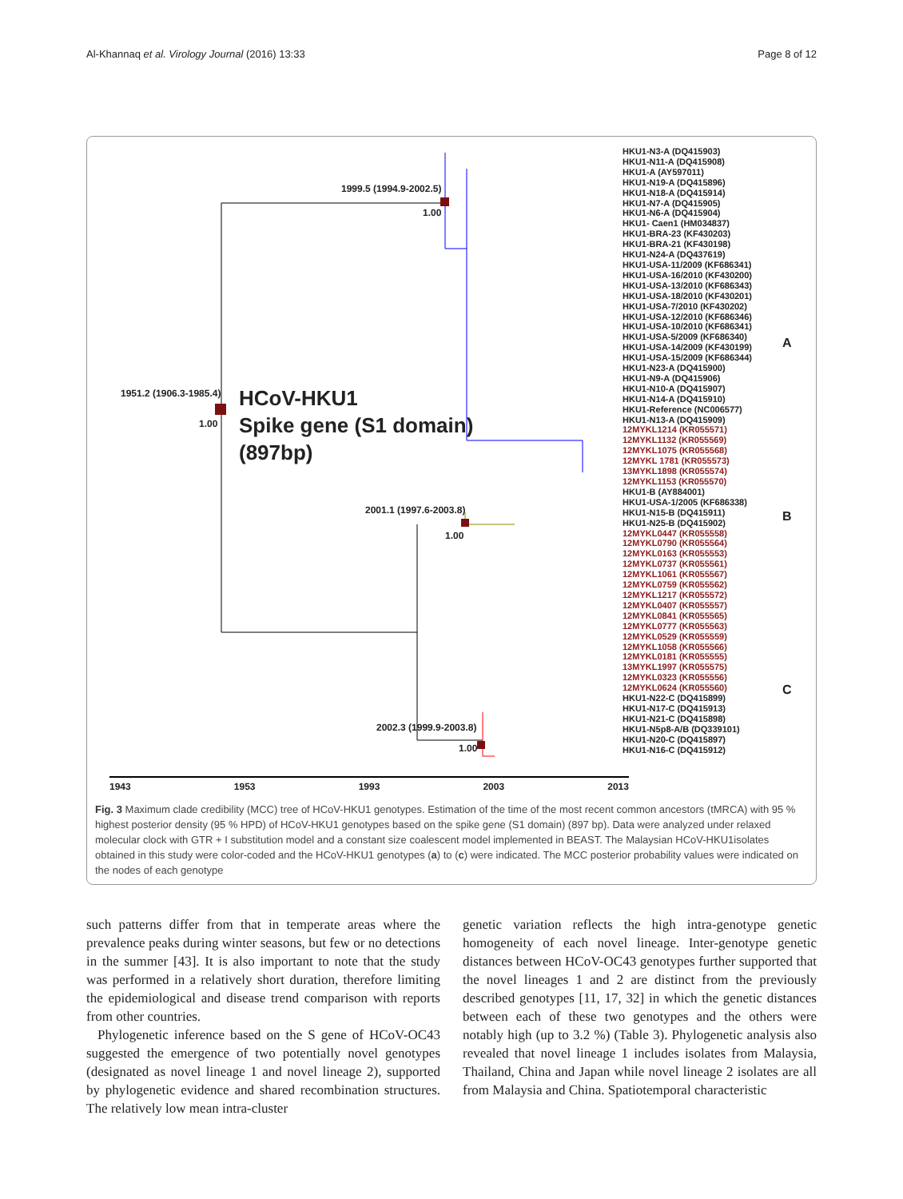Al-Khannaq et al. Virology Journal (2016) 13:33 Page 8 of 12
1999.5 (1994.9-2002.5)
1.00
1951.2 (1906.3-1985.4)
1.00
HCoV-HKU1
Spike gene (S1 domain)
(897bp)
2001.1 (1997.6-2003.8)
1.00
2002.3 (1999.9-2003.8)
1.00
HKU1-N3-A (DQ415903)
HKU1-N11-A (DQ415908)
HKU1-A (AY597011)
HKU1-N19-A (DQ415896)
HKU1-N18-A (DQ415914)
HKU1-N7-A (DQ415905)
HKU1-N6-A (DQ415904)
HKU1- Caen1 (HM034837)
HKU1-BRA-23 (KF430203)
HKU1-BRA-21 (KF430198)
HKU1-N24-A (DQ437619)
HKU1-USA-11/2009 (KF686341)
HKU1-USA-16/2010 (KF430200)
HKU1-USA-13/2010 (KF686343)
HKU1-USA-18/2010 (KF430201)
HKU1-USA-7/2010 (KF430202)
HKU1-USA-12/2010 (KF686346)
HKU1-USA-10/2010 (KF686341)
HKU1-USA-5/2009 (KF686340)
HKU1-USA-14/2009 (KF430199)
HKU1-USA-15/2009 (KF686344)
HKU1-N23-A (DQ415900)
HKU1-N9-A (DQ415906)
HKU1-N10-A (DQ415907)
HKU1-N14-A (DQ415910)
HKU1-Reference (NC006577)
HKU1-N13-A (DQ415909)
12MYKL1214 (KR055571)
12MYKL1132 (KR055569)
12MYKL1075 (KR055568)
12MYKL 1781 (KR055573)
13MYKL1898 (KR055574)
12MYKL1153 (KR055570)
HKU1-B (AY884001)
HKU1-USA-1/2005 (KF686338)
HKU1-N15-B (DQ415911)
HKU1-N25-B (DQ415902)
12MYKL0447 (KR055558)
12MYKL0790 (KR055564)
12MYKL0163 (KR055553)
12MYKL0737 (KR055561)
12MYKL1061 (KR055567)
12MYKL0759 (KR055562)
12MYKL1217 (KR055572)
12MYKL0407 (KR055557)
12MYKL0841 (KR055565)
12MYKL0777 (KR055563)
12MYKL0529 (KR055559)
12MYKL1058 (KR055566)
12MYKL0181 (KR055555)
13MYKL1997 (KR055575)
12MYKL0323 (KR055556)
12MYKL0624 (KR055560)
HKU1-N22-C (DQ415899)
HKU1-N17-C (DQ415913)
HKU1-N21-C (DQ415898)
HKU1-N5p8-A/B (DQ339101)
HKU1-N20-C (DQ415897)
HKU1-N16-C (DQ415912)
A
B
C
1943 1953 1993 2003 2013
Fig. 3 Maximum clade credibility (MCC) tree of HCoV-HKU1 genotypes. Estimation of the time of the most recent common ancestors (tMRCA) with 95 % highest posterior density (95 % HPD) of HCoV-HKU1 genotypes based on the spike gene (S1 domain) (897 bp). Data were analyzed under relaxed molecular clock with GTR + I substitution model and a constant size coalescent model implemented in BEAST. The Malaysian HCoV-HKU1isolates obtained in this study were color-coded and the HCoV-HKU1 genotypes (a) to (c) were indicated. The MCC posterior probability values were indicated on the nodes of each genotype
such patterns differ from that in temperate areas where the prevalence peaks during winter seasons, but few or no detections in the summer [43]. It is also important to note that the study was performed in a relatively short duration, therefore limiting the epidemiological and disease trend comparison with reports from other countries.
Phylogenetic inference based on the S gene of HCoV-OC43 suggested the emergence of two potentially novel genotypes (designated as novel lineage 1 and novel lineage 2), supported by phylogenetic evidence and shared recombination structures. The relatively low mean intra-cluster
genetic variation reflects the high intra-genotype genetic homogeneity of each novel lineage. Inter-genotype genetic distances between HCoV-OC43 genotypes further supported that the novel lineages 1 and 2 are distinct from the previously described genotypes [11, 17, 32] in which the genetic distances between each of these two genotypes and the others were notably high (up to 3.2 %) (Table 3). Phylogenetic analysis also revealed that novel lineage 1 includes isolates from Malaysia, Thailand, China and Japan while novel lineage 2 isolates are all from Malaysia and China. Spatiotemporal characteristic